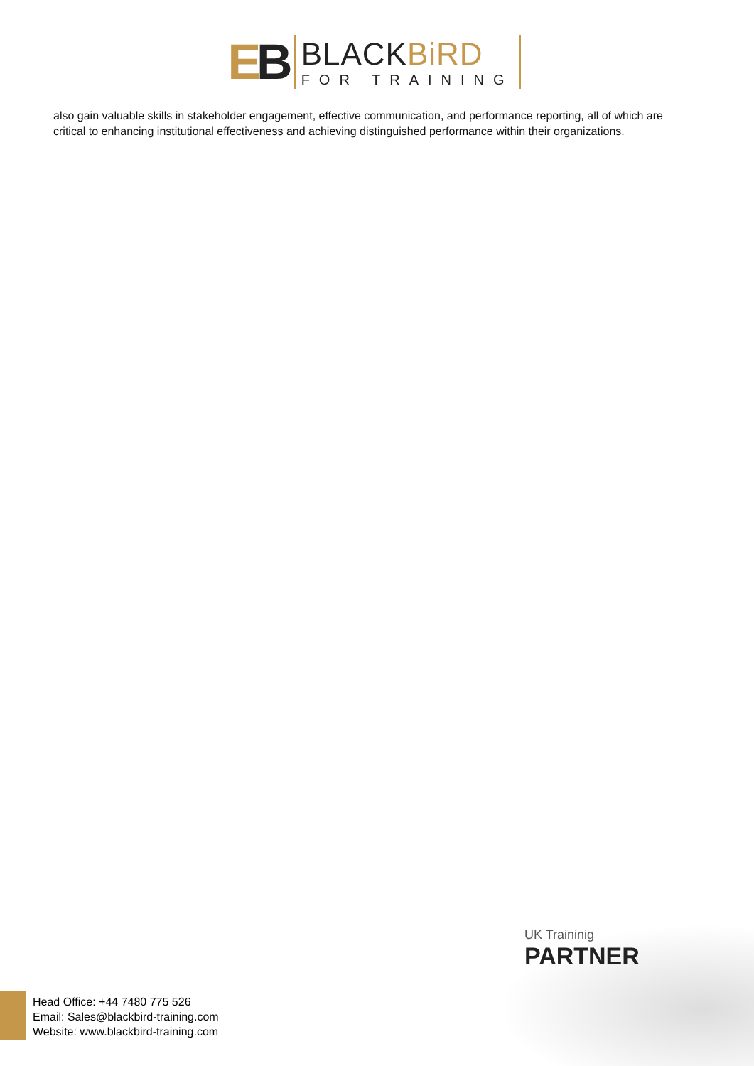EB
BLACKBiRD
FOR TRAINING
also gain valuable skills in stakeholder engagement, effective communication, and performance reporting, all of which are critical to enhancing institutional effectiveness and achieving distinguished performance within their organizations.
UK Traininig
PARTNER
Head Office: +44 7480 775 526
Email: Sales@blackbird-training.com
Website: www.blackbird-training.com